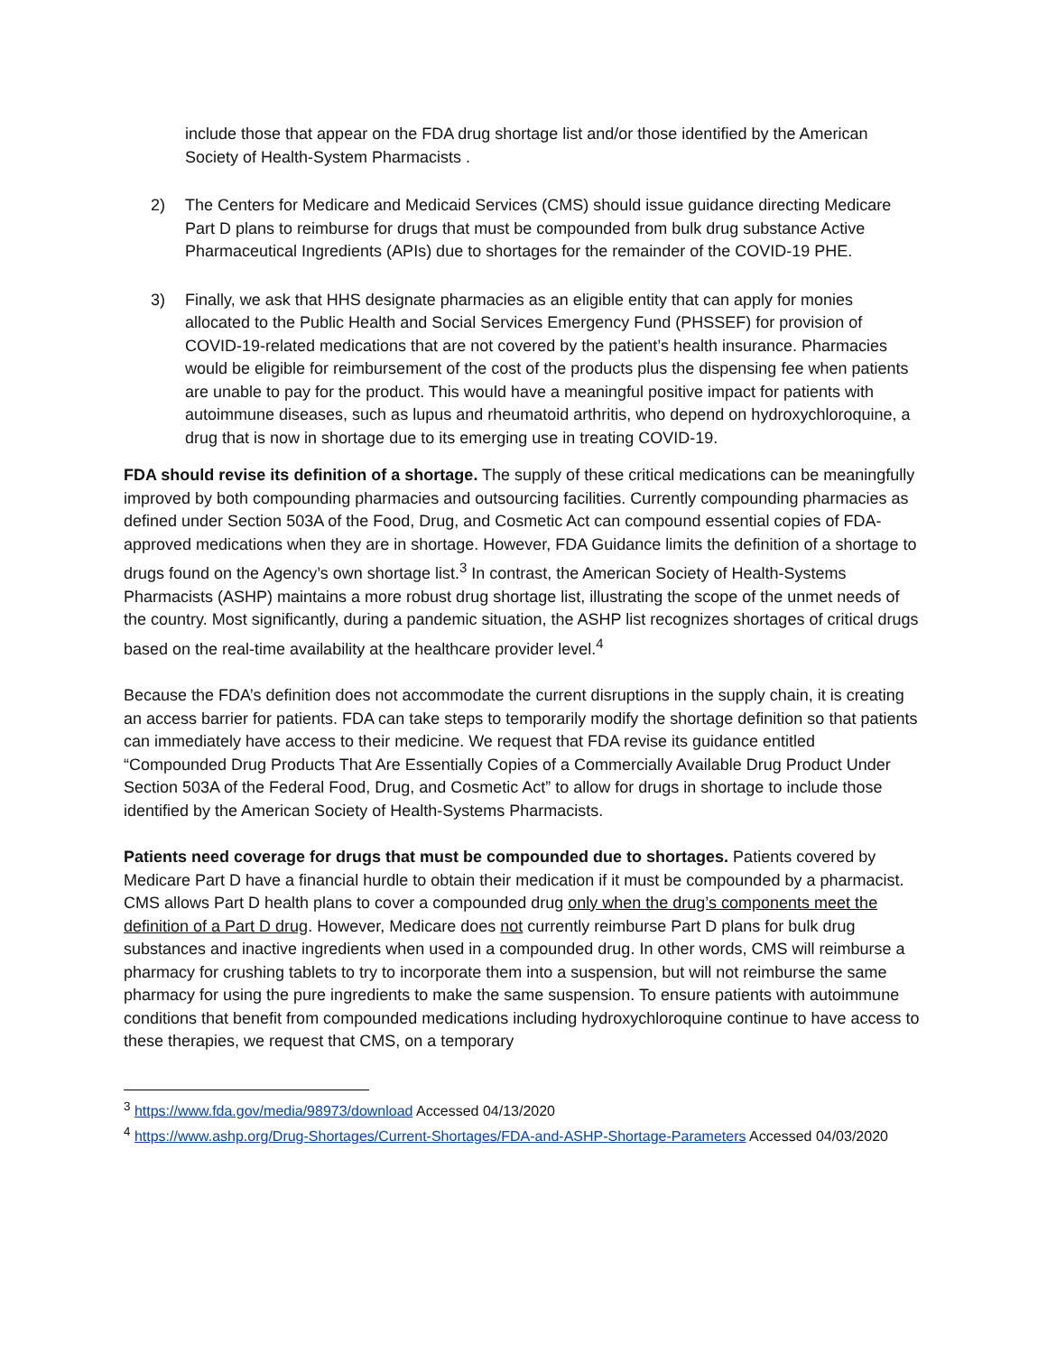include those that appear on the FDA drug shortage list and/or those identified by the American Society of Health-System Pharmacists .
2) The Centers for Medicare and Medicaid Services (CMS) should issue guidance directing Medicare Part D plans to reimburse for drugs that must be compounded from bulk drug substance Active Pharmaceutical Ingredients (APIs) due to shortages for the remainder of the COVID-19 PHE.
3) Finally, we ask that HHS designate pharmacies as an eligible entity that can apply for monies allocated to the Public Health and Social Services Emergency Fund (PHSSEF) for provision of COVID-19-related medications that are not covered by the patient’s health insurance. Pharmacies would be eligible for reimbursement of the cost of the products plus the dispensing fee when patients are unable to pay for the product. This would have a meaningful positive impact for patients with autoimmune diseases, such as lupus and rheumatoid arthritis, who depend on hydroxychloroquine, a drug that is now in shortage due to its emerging use in treating COVID-19.
FDA should revise its definition of a shortage. The supply of these critical medications can be meaningfully improved by both compounding pharmacies and outsourcing facilities. Currently compounding pharmacies as defined under Section 503A of the Food, Drug, and Cosmetic Act can compound essential copies of FDA-approved medications when they are in shortage. However, FDA Guidance limits the definition of a shortage to drugs found on the Agency’s own shortage list.<sup>3</sup> In contrast, the American Society of Health-Systems Pharmacists (ASHP) maintains a more robust drug shortage list, illustrating the scope of the unmet needs of the country. Most significantly, during a pandemic situation, the ASHP list recognizes shortages of critical drugs based on the real-time availability at the healthcare provider level.<sup>4</sup>
Because the FDA’s definition does not accommodate the current disruptions in the supply chain, it is creating an access barrier for patients. FDA can take steps to temporarily modify the shortage definition so that patients can immediately have access to their medicine. We request that FDA revise its guidance entitled “Compounded Drug Products That Are Essentially Copies of a Commercially Available Drug Product Under Section 503A of the Federal Food, Drug, and Cosmetic Act” to allow for drugs in shortage to include those identified by the American Society of Health-Systems Pharmacists.
Patients need coverage for drugs that must be compounded due to shortages. Patients covered by Medicare Part D have a financial hurdle to obtain their medication if it must be compounded by a pharmacist. CMS allows Part D health plans to cover a compounded drug only when the drug’s components meet the definition of a Part D drug. However, Medicare does not currently reimburse Part D plans for bulk drug substances and inactive ingredients when used in a compounded drug. In other words, CMS will reimburse a pharmacy for crushing tablets to try to incorporate them into a suspension, but will not reimburse the same pharmacy for using the pure ingredients to make the same suspension. To ensure patients with autoimmune conditions that benefit from compounded medications including hydroxychloroquine continue to have access to these therapies, we request that CMS, on a temporary
<sup>3</sup> https://www.fda.gov/media/98973/download Accessed 04/13/2020
<sup>4</sup> https://www.ashp.org/Drug-Shortages/Current-Shortages/FDA-and-ASHP-Shortage-Parameters Accessed 04/03/2020